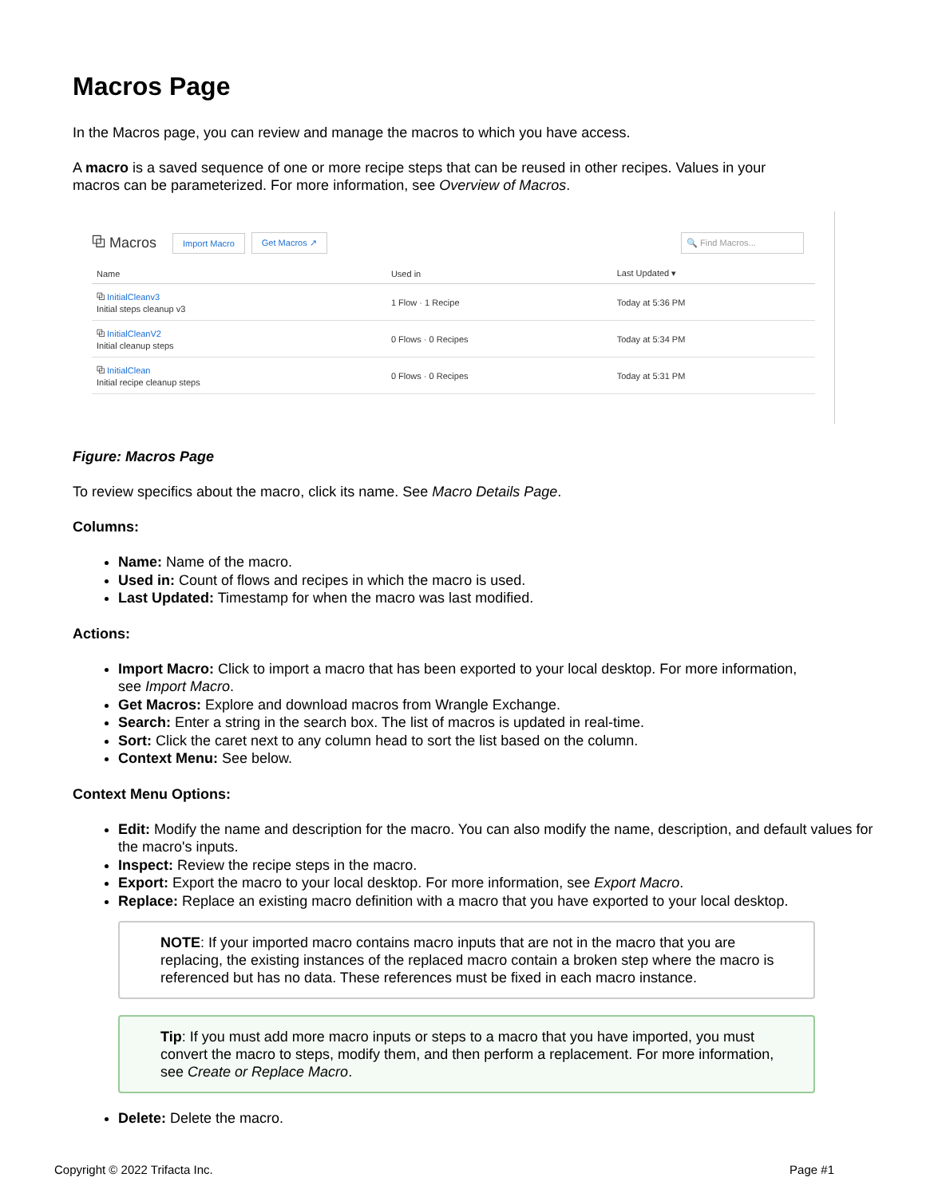Macros Page
In the Macros page, you can review and manage the macros to which you have access.
A macro is a saved sequence of one or more recipe steps that can be reused in other recipes. Values in your macros can be parameterized. For more information, see Overview of Macros.
⧉ Macros Import Macro Get Macros ↗ 🔍 Find Macros...
| Name | Used in | Last Updated ▾ |
| --- | --- | --- |
| ⧉ InitialCleanv3 Initial steps cleanup v3 | 1 Flow · 1 Recipe | Today at 5:36 PM |
| ⧉ InitialCleanV2 Initial cleanup steps | 0 Flows · 0 Recipes | Today at 5:34 PM |
| ⧉ InitialClean Initial recipe cleanup steps | 0 Flows · 0 Recipes | Today at 5:31 PM |
Figure: Macros Page
To review specifics about the macro, click its name. See Macro Details Page.
Columns:
Name: Name of the macro.
Used in: Count of flows and recipes in which the macro is used.
Last Updated: Timestamp for when the macro was last modified.
Actions:
Import Macro: Click to import a macro that has been exported to your local desktop. For more information, see Import Macro.
Get Macros: Explore and download macros from Wrangle Exchange.
Search: Enter a string in the search box. The list of macros is updated in real-time.
Sort: Click the caret next to any column head to sort the list based on the column.
Context Menu: See below.
Context Menu Options:
Edit: Modify the name and description for the macro. You can also modify the name, description, and default values for the macro's inputs.
Inspect: Review the recipe steps in the macro.
Export: Export the macro to your local desktop. For more information, see Export Macro.
Replace: Replace an existing macro definition with a macro that you have exported to your local desktop.
NOTE: If your imported macro contains macro inputs that are not in the macro that you are replacing, the existing instances of the replaced macro contain a broken step where the macro is referenced but has no data. These references must be fixed in each macro instance.
Tip: If you must add more macro inputs or steps to a macro that you have imported, you must convert the macro to steps, modify them, and then perform a replacement. For more information, see Create or Replace Macro.
Delete: Delete the macro.
Copyright © 2022 Trifacta Inc. Page #1